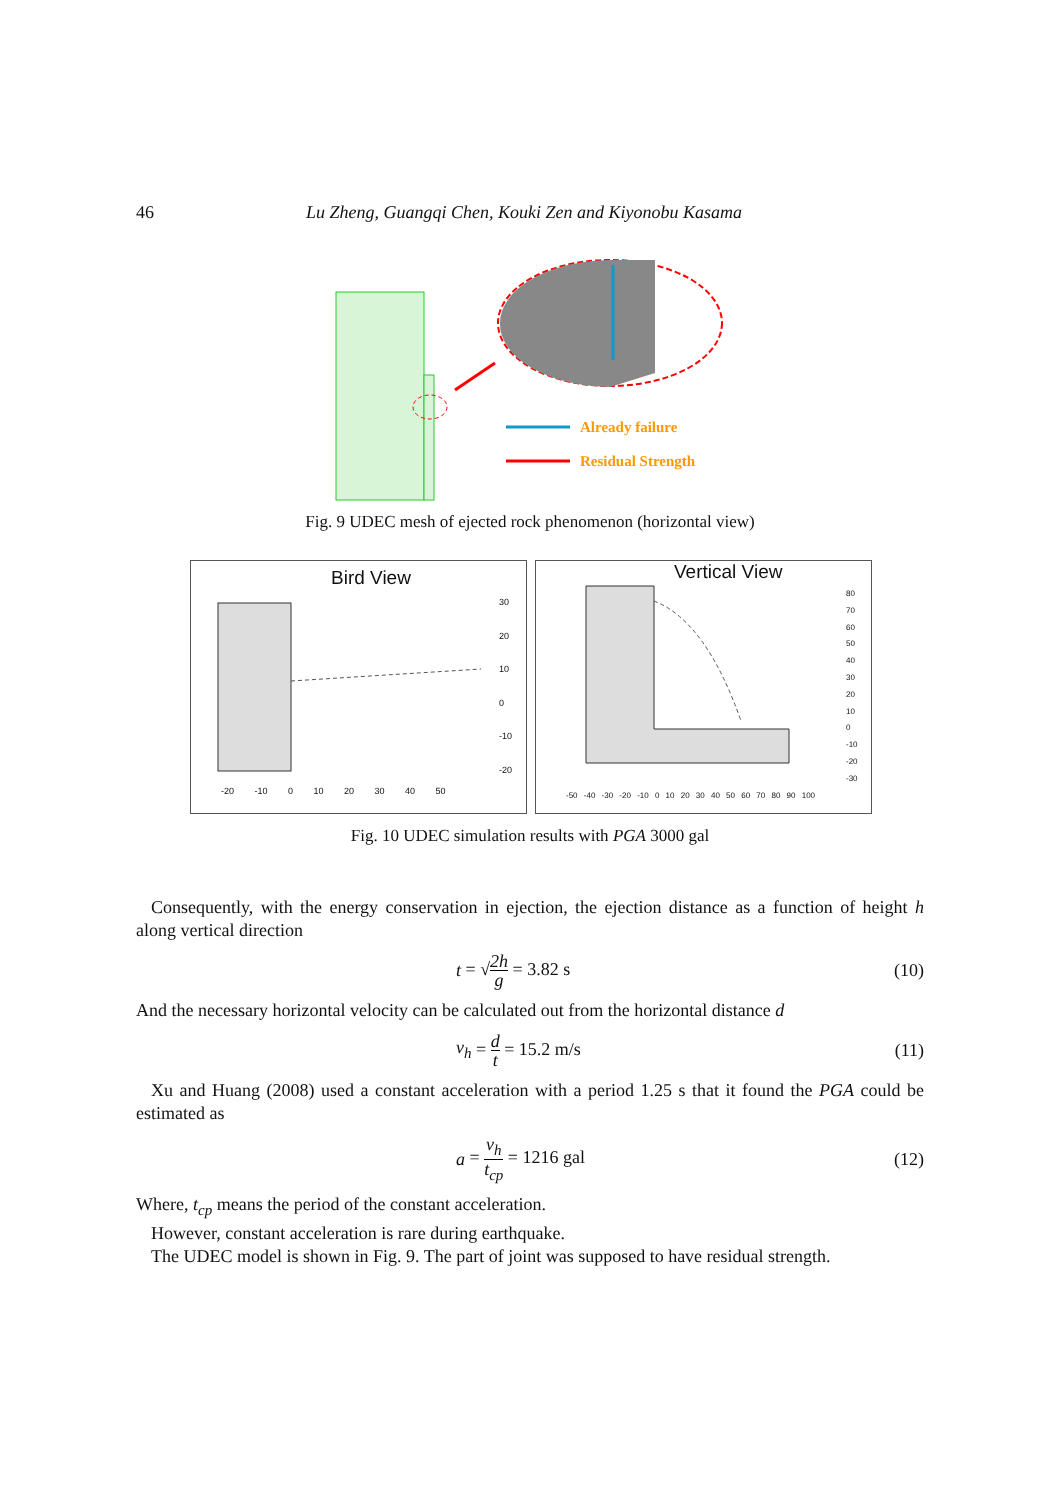46 Lu Zheng, Guangqi Chen, Kouki Zen and Kiyonobu Kasama
Already failure
Residual Strength
Fig. 9 UDEC mesh of ejected rock phenomenon (horizontal view)
Bird View
-20 -10 0 10 20 30 40 50
30
20
10
0
-10
-20
Vertical View
-50 -40 -30 -20 -10 0 10 20 30 40 50 60 70 80 90 100
80
70
60
50
40
30
20
10
0
-10
-20
-30
Fig. 10 UDEC simulation results with PGA 3000 gal
Consequently, with the energy conservation in ejection, the ejection distance as a function of height h along vertical direction
t = √2h g = 3.82 s (10)
And the necessary horizontal velocity can be calculated out from the horizontal distance d
v<sub>h</sub> = d t = 15.2 m/s (11)
Xu and Huang (2008) used a constant acceleration with a period 1.25 s that it found the PGA could be estimated as
a = v<sub>h</sub> t<sub>cp</sub> = 1216 gal (12)
Where, t<sub>cp</sub> means the period of the constant acceleration.
However, constant acceleration is rare during earthquake.
The UDEC model is shown in Fig. 9. The part of joint was supposed to have residual strength.